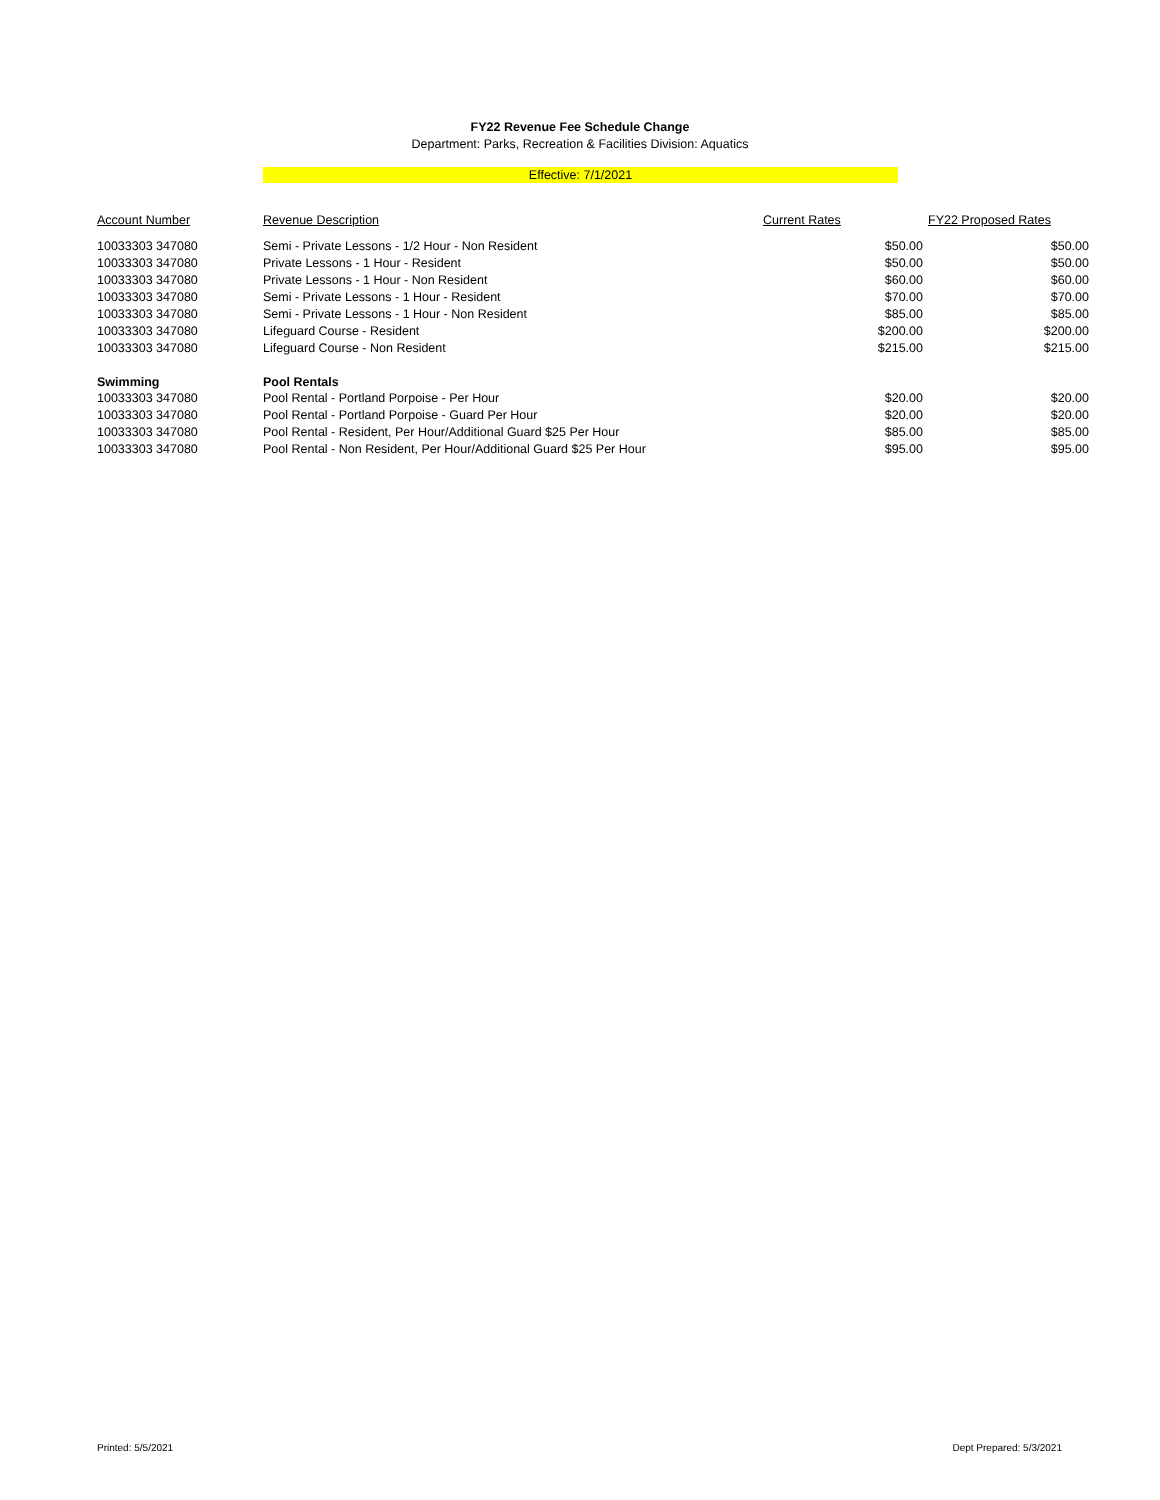FY22 Revenue Fee Schedule Change
Department: Parks, Recreation & Facilities Division: Aquatics
Effective: 7/1/2021
| Account Number | Revenue Description | Current Rates | FY22 Proposed Rates |
| --- | --- | --- | --- |
| 10033303 347080 | Semi - Private Lessons - 1/2 Hour - Non Resident | $50.00 | $50.00 |
| 10033303 347080 | Private Lessons - 1 Hour - Resident | $50.00 | $50.00 |
| 10033303 347080 | Private Lessons - 1 Hour - Non Resident | $60.00 | $60.00 |
| 10033303 347080 | Semi - Private Lessons - 1 Hour - Resident | $70.00 | $70.00 |
| 10033303 347080 | Semi - Private Lessons - 1 Hour - Non Resident | $85.00 | $85.00 |
| 10033303 347080 | Lifeguard Course - Resident | $200.00 | $200.00 |
| 10033303 347080 | Lifeguard Course - Non Resident | $215.00 | $215.00 |
| Swimming | Pool Rentals | | |
| 10033303 347080 | Pool Rental - Portland Porpoise - Per Hour | $20.00 | $20.00 |
| 10033303 347080 | Pool Rental - Portland Porpoise - Guard Per Hour | $20.00 | $20.00 |
| 10033303 347080 | Pool Rental - Resident, Per Hour/Additional Guard $25 Per Hour | $85.00 | $85.00 |
| 10033303 347080 | Pool Rental - Non Resident, Per Hour/Additional Guard $25 Per Hour | $95.00 | $95.00 |
Printed: 5/5/2021 Dept Prepared: 5/3/2021